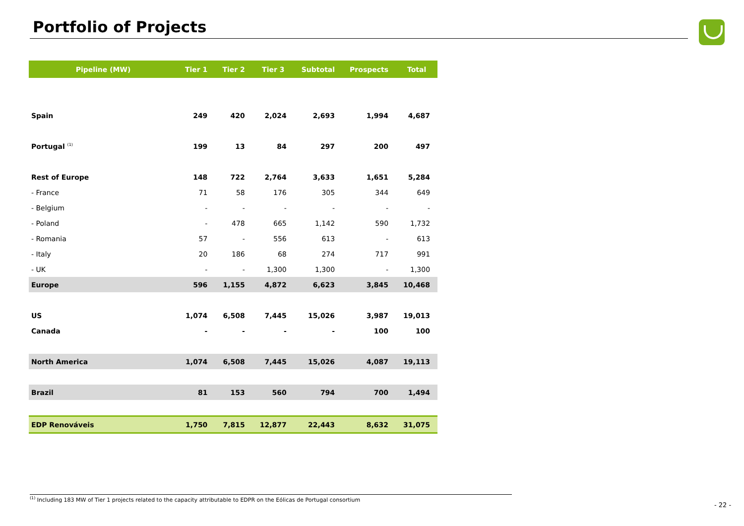Portfolio of Projects
| Pipeline (MW) | Tier 1 | Tier 2 | Tier 3 | Subtotal | Prospects | Total |
| --- | --- | --- | --- | --- | --- | --- |
| Spain | 249 | 420 | 2,024 | 2,693 | 1,994 | 4,687 |
| Portugal <sup>(1)</sup> | 199 | 13 | 84 | 297 | 200 | 497 |
| Rest of Europe | 148 | 722 | 2,764 | 3,633 | 1,651 | 5,284 |
| - France | 71 | 58 | 176 | 305 | 344 | 649 |
| - Belgium | - | - | - | - | - | - |
| - Poland | - | 478 | 665 | 1,142 | 590 | 1,732 |
| - Romania | 57 | - | 556 | 613 | - | 613 |
| - Italy | 20 | 186 | 68 | 274 | 717 | 991 |
| - UK | - | - | 1,300 | 1,300 | - | 1,300 |
| Europe | 596 | 1,155 | 4,872 | 6,623 | 3,845 | 10,468 |
| US | 1,074 | 6,508 | 7,445 | 15,026 | 3,987 | 19,013 |
| Canada | - | - | - | - | 100 | 100 |
| North America | 1,074 | 6,508 | 7,445 | 15,026 | 4,087 | 19,113 |
| Brazil | 81 | 153 | 560 | 794 | 700 | 1,494 |
| EDP Renováveis | 1,750 | 7,815 | 12,877 | 22,443 | 8,632 | 31,075 |
<sup>(1)</sup> Including 183 MW of Tier 1 projects related to the capacity attributable to EDPR on the Eólicas de Portugal consortium
- 22 -